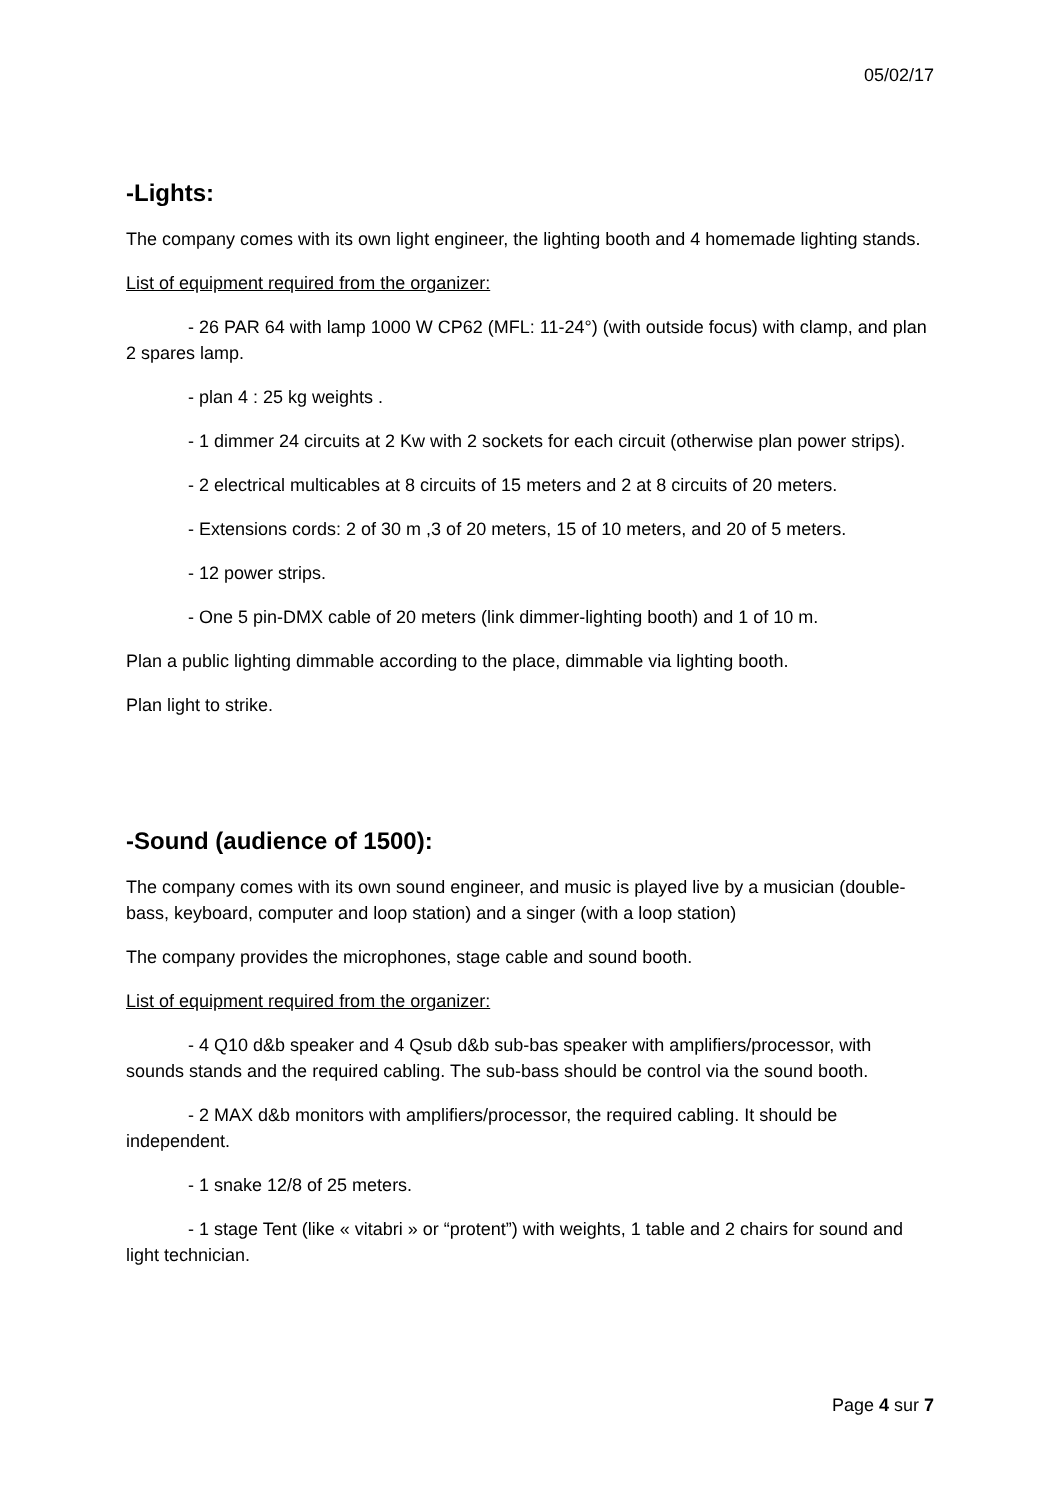05/02/17
-Lights:
The company comes with its own light engineer, the lighting booth and 4 homemade lighting stands.
List of equipment required from the organizer:
- 26 PAR 64 with lamp 1000 W CP62 (MFL: 11-24°) (with outside focus) with clamp, and plan 2 spares lamp.
- plan 4 : 25 kg weights .
- 1 dimmer 24 circuits at 2 Kw with 2 sockets for each circuit (otherwise plan power strips).
- 2 electrical multicables at 8 circuits of 15 meters and 2 at 8 circuits of 20 meters.
- Extensions cords: 2 of 30 m ,3 of 20 meters, 15 of 10 meters, and 20 of 5 meters.
- 12 power strips.
- One 5 pin-DMX cable of 20 meters (link dimmer-lighting booth) and 1 of 10 m.
Plan a public lighting dimmable according to the place, dimmable via lighting booth.
Plan light to strike.
-Sound (audience of 1500):
The company comes with its own sound engineer, and music is played live by a musician (double-bass, keyboard, computer and loop station) and a singer (with a loop station)
The company provides the microphones, stage cable and sound booth.
List of equipment required from the organizer:
- 4 Q10 d&b speaker and 4 Qsub d&b sub-bas speaker with amplifiers/processor, with sounds stands and the required cabling. The sub-bass should be control via the sound booth.
- 2 MAX d&b monitors with amplifiers/processor, the required cabling. It should be independent.
- 1 snake 12/8 of 25 meters.
- 1 stage Tent (like « vitabri » or “protent”) with weights, 1 table and 2 chairs for sound and light technician.
Page 4 sur 7